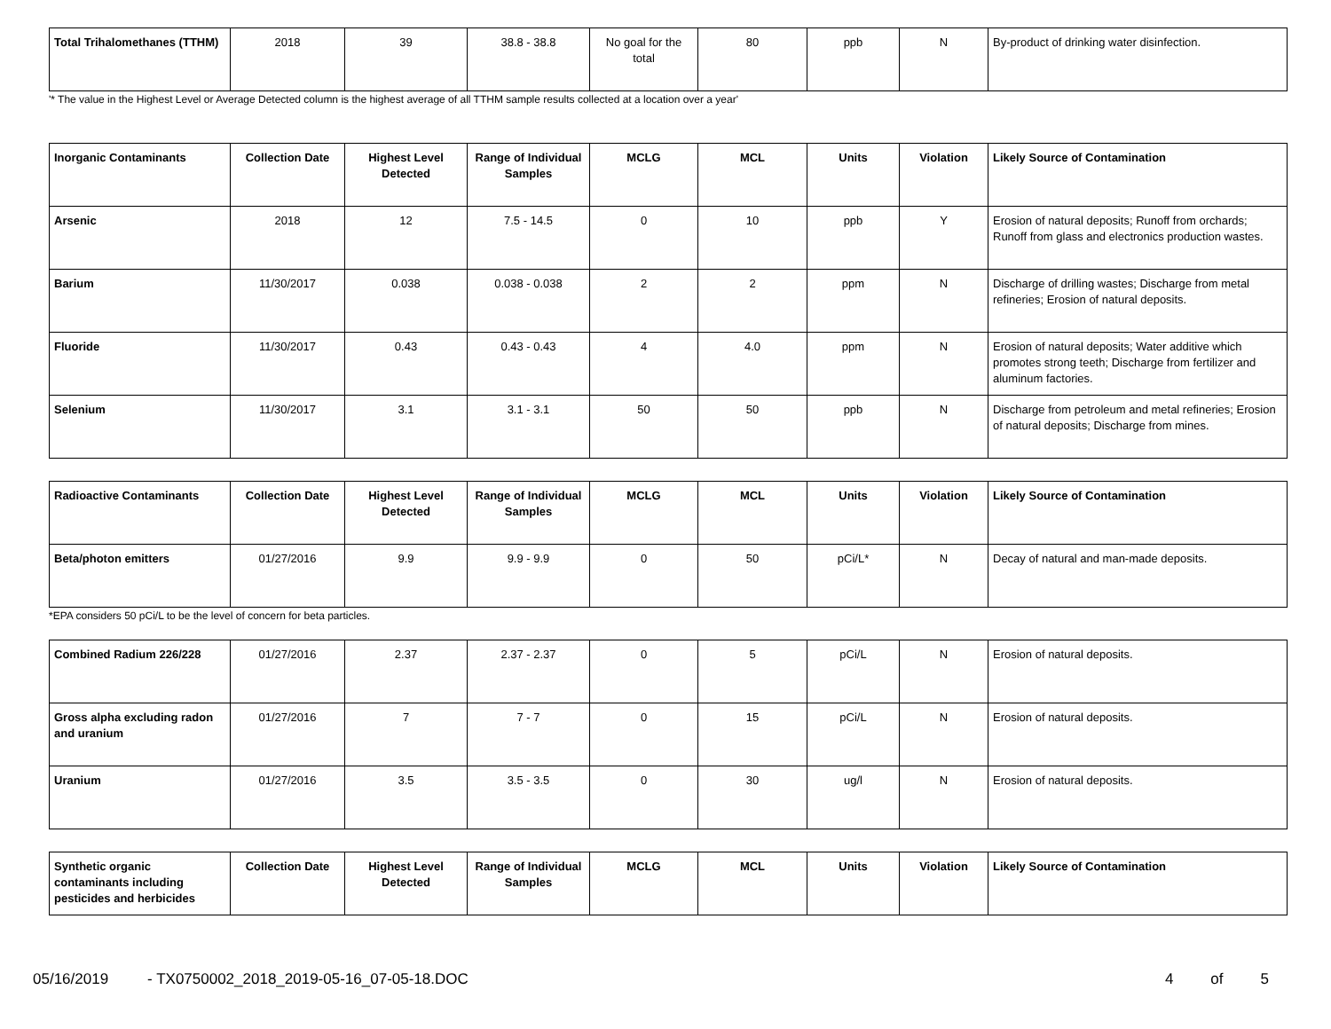| Total Trihalomethanes (TTHM) | 2018 | 39 | 38.8 - 38.8 | No goal for the total | 80 | ppb | N | By-product of drinking water disinfection. |
'* The value in the Highest Level or Average Detected column is the highest average of all TTHM sample results collected at a location over a year'
| Inorganic Contaminants | Collection Date | Highest Level Detected | Range of Individual Samples | MCLG | MCL | Units | Violation | Likely Source of Contamination |
| --- | --- | --- | --- | --- | --- | --- | --- | --- |
| Arsenic | 2018 | 12 | 7.5 - 14.5 | 0 | 10 | ppb | Y | Erosion of natural deposits; Runoff from orchards; Runoff from glass and electronics production wastes. |
| Barium | 11/30/2017 | 0.038 | 0.038 - 0.038 | 2 | 2 | ppm | N | Discharge of drilling wastes; Discharge from metal refineries; Erosion of natural deposits. |
| Fluoride | 11/30/2017 | 0.43 | 0.43 - 0.43 | 4 | 4.0 | ppm | N | Erosion of natural deposits; Water additive which promotes strong teeth; Discharge from fertilizer and aluminum factories. |
| Selenium | 11/30/2017 | 3.1 | 3.1 - 3.1 | 50 | 50 | ppb | N | Discharge from petroleum and metal refineries; Erosion of natural deposits; Discharge from mines. |
| Radioactive Contaminants | Collection Date | Highest Level Detected | Range of Individual Samples | MCLG | MCL | Units | Violation | Likely Source of Contamination |
| --- | --- | --- | --- | --- | --- | --- | --- | --- |
| Beta/photon emitters | 01/27/2016 | 9.9 | 9.9 - 9.9 | 0 | 50 | pCi/L* | N | Decay of natural and man-made deposits. |
*EPA considers 50 pCi/L to be the level of concern for beta particles.
| Combined Radium 226/228 | 01/27/2016 | 2.37 | 2.37 - 2.37 | 0 | 5 | pCi/L | N | Erosion of natural deposits. |
| Gross alpha excluding radon and uranium | 01/27/2016 | 7 | 7 - 7 | 0 | 15 | pCi/L | N | Erosion of natural deposits. |
| Uranium | 01/27/2016 | 3.5 | 3.5 - 3.5 | 0 | 30 | ug/l | N | Erosion of natural deposits. |
| Synthetic organic contaminants including pesticides and herbicides | Collection Date | Highest Level Detected | Range of Individual Samples | MCLG | MCL | Units | Violation | Likely Source of Contamination |
| --- | --- | --- | --- | --- | --- | --- | --- | --- |
05/16/2019 - TX0750002_2018_2019-05-16_07-05-18.DOC 4 of 5